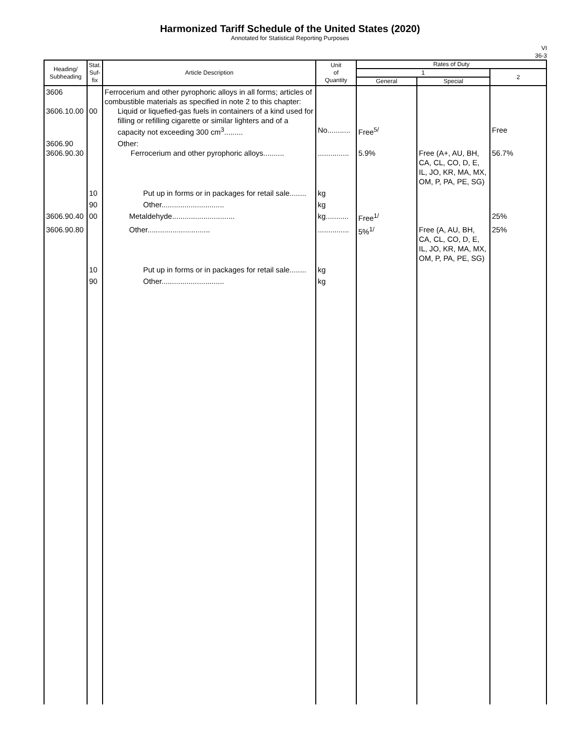Harmonized Tariff Schedule of the United States (2020)
Annotated for Statistical Reporting Purposes
VI
36-3
| Heading/ Subheading | Stat. Suf- fix | Article Description | Unit of Quantity | Rates of Duty | | |
| --- | --- | --- | --- | --- | --- | --- |
| | | | | 1 | | 2 |
| | | | | General | Special | |
| 3606 3606.10.00 | 00 | Ferrocerium and other pyrophoric alloys in all forms; articles of combustible materials as specified in note 2 to this chapter: Liquid or liquefied-gas fuels in containers of a kind used for filling or refilling cigarette or similar lighters and of a capacity not exceeding 300 cm<sup>3</sup>......... | No........... | Free<sup>5/</sup> | | Free |
| 3606.90 3606.90.30 | | Other: Ferrocerium and other pyrophoric alloys.......... | ............... | 5.9% | Free (A+, AU, BH, CA, CL, CO, D, E, IL, JO, KR, MA, MX, OM, P, PA, PE, SG) | 56.7% |
| | 10 | Put up in forms or in packages for retail sale........ | kg | | | |
| | 90 | Other.............................. | kg | | | |
| 3606.90.40 | 00 | Metaldehyde.............................. | kg........... | Free<sup>1/</sup> | | 25% |
| 3606.90.80 | | Other.............................. | ............... | 5%<sup>1/</sup> | Free (A, AU, BH, CA, CL, CO, D, E, IL, JO, KR, MA, MX, OM, P, PA, PE, SG) | 25% |
| | 10 | Put up in forms or in packages for retail sale........ | kg | | | |
| | 90 | Other.............................. | kg | | | |